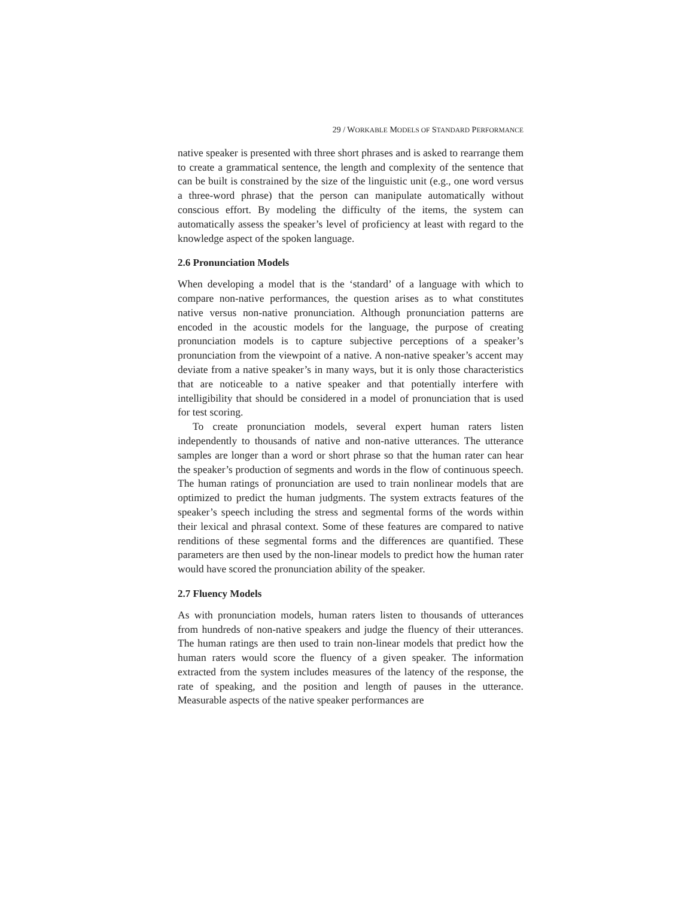29 / WORKABLE MODELS OF STANDARD PERFORMANCE
native speaker is presented with three short phrases and is asked to rearrange them to create a grammatical sentence, the length and complexity of the sentence that can be built is constrained by the size of the linguistic unit (e.g., one word versus a three-word phrase) that the person can manipulate automatically without conscious effort. By modeling the difficulty of the items, the system can automatically assess the speaker’s level of proficiency at least with regard to the knowledge aspect of the spoken language.
2.6 Pronunciation Models
When developing a model that is the ‘standard’ of a language with which to compare non-native performances, the question arises as to what constitutes native versus non-native pronunciation. Although pronunciation patterns are encoded in the acoustic models for the language, the purpose of creating pronunciation models is to capture subjective perceptions of a speaker’s pronunciation from the viewpoint of a native. A non-native speaker’s accent may deviate from a native speaker’s in many ways, but it is only those characteristics that are noticeable to a native speaker and that potentially interfere with intelligibility that should be considered in a model of pronunciation that is used for test scoring.
To create pronunciation models, several expert human raters listen independently to thousands of native and non-native utterances. The utterance samples are longer than a word or short phrase so that the human rater can hear the speaker’s production of segments and words in the flow of continuous speech. The human ratings of pronunciation are used to train nonlinear models that are optimized to predict the human judgments. The system extracts features of the speaker’s speech including the stress and segmental forms of the words within their lexical and phrasal context. Some of these features are compared to native renditions of these segmental forms and the differences are quantified. These parameters are then used by the non-linear models to predict how the human rater would have scored the pronunciation ability of the speaker.
2.7 Fluency Models
As with pronunciation models, human raters listen to thousands of utterances from hundreds of non-native speakers and judge the fluency of their utterances. The human ratings are then used to train non-linear models that predict how the human raters would score the fluency of a given speaker. The information extracted from the system includes measures of the latency of the response, the rate of speaking, and the position and length of pauses in the utterance. Measurable aspects of the native speaker performances are